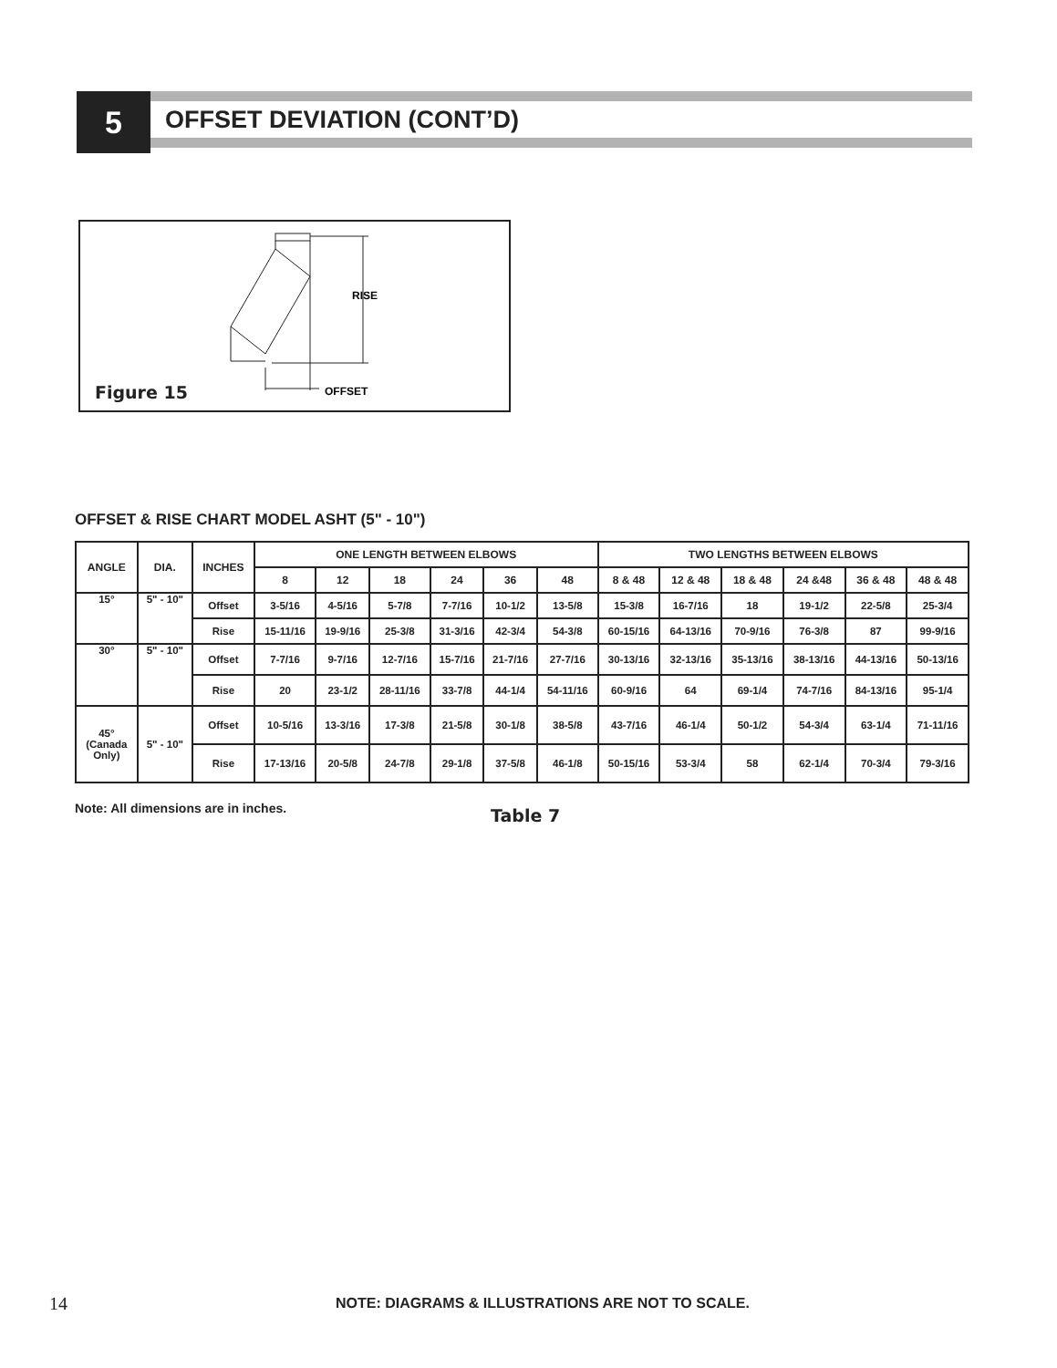5 OFFSET DEVIATION (CONT’D)
RISE
OFFSET
Figure 15
OFFSET & RISE CHART MODEL ASHT (5" - 10")
| ANGLE | DIA. | INCHES | ONE LENGTH BETWEEN ELBOWS | | | | | | TWO LENGTHS BETWEEN ELBOWS | | | | | |
| --- | --- | --- | --- | --- | --- | --- | --- | --- | --- | --- | --- | --- | --- | --- |
| | | | 8 | 12 | 18 | 24 | 36 | 48 | 8 & 48 | 12 & 48 | 18 & 48 | 24 &48 | 36 & 48 | 48 & 48 |
| 15° | 5" - 10" | Offset | 3-5/16 | 4-5/16 | 5-7/8 | 7-7/16 | 10-1/2 | 13-5/8 | 15-3/8 | 16-7/16 | 18 | 19-1/2 | 22-5/8 | 25-3/4 |
| | | Rise | 15-11/16 | 19-9/16 | 25-3/8 | 31-3/16 | 42-3/4 | 54-3/8 | 60-15/16 | 64-13/16 | 70-9/16 | 76-3/8 | 87 | 99-9/16 |
| 30° | 5" - 10" | Offset | 7-7/16 | 9-7/16 | 12-7/16 | 15-7/16 | 21-7/16 | 27-7/16 | 30-13/16 | 32-13/16 | 35-13/16 | 38-13/16 | 44-13/16 | 50-13/16 |
| | | Rise | 20 | 23-1/2 | 28-11/16 | 33-7/8 | 44-1/4 | 54-11/16 | 60-9/16 | 64 | 69-1/4 | 74-7/16 | 84-13/16 | 95-1/4 |
| 45° (Canada Only) | 5" - 10" | Offset | 10-5/16 | 13-3/16 | 17-3/8 | 21-5/8 | 30-1/8 | 38-5/8 | 43-7/16 | 46-1/4 | 50-1/2 | 54-3/4 | 63-1/4 | 71-11/16 |
| | | Rise | 17-13/16 | 20-5/8 | 24-7/8 | 29-1/8 | 37-5/8 | 46-1/8 | 50-15/16 | 53-3/4 | 58 | 62-1/4 | 70-3/4 | 79-3/16 |
Note: All dimensions are in inches.
Table 7
14
NOTE: DIAGRAMS & ILLUSTRATIONS ARE NOT TO SCALE.